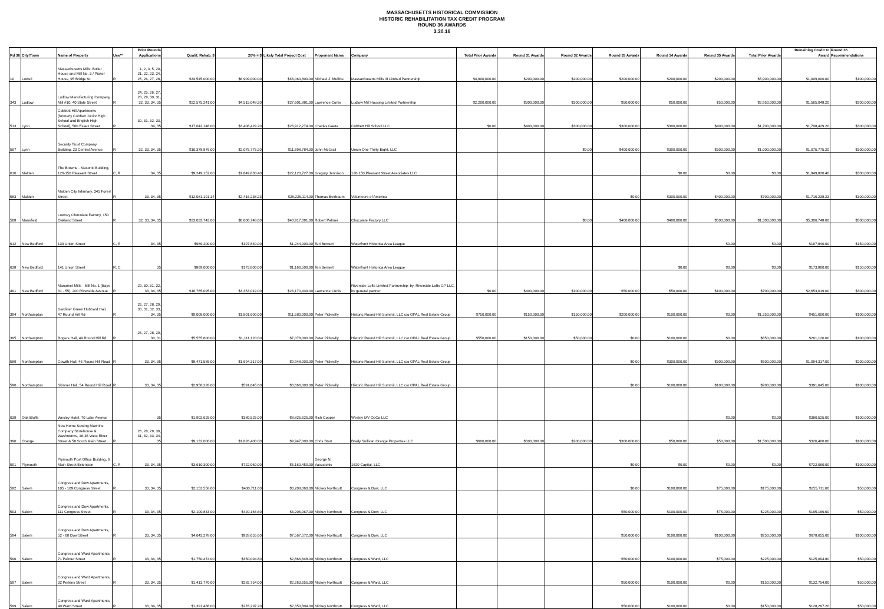MASSACHUSETTS HISTORICAL COMMISSION
HISTORIC REHABILITATION TAX CREDIT PROGRAM
ROUND 36 AWARDS
3.30.16
| Rd 36 | City/Town | Name of Property | Use** | Prior Rounds Applications | Qualif. Rehab. $ | 20% = $ | Likely Total Project Cost | Proponent Name | Company | Total Prior Awards | Round 31 Awards | Round 32 Awards | Round 33 Awards | Round 34 Awards | Round 35 Awards | Total Prior Awards | Remaining Credit to Award | Round 36 Recommendations |
| --- | --- | --- | --- | --- | --- | --- | --- | --- | --- | --- | --- | --- | --- | --- | --- | --- | --- | --- |
| 10 | Lowell | Massachusetts Mills: Boiler House and Mill No. 3 / Picker House, 95 Bridge St | R | 1, 2, 3, 5, 20, 21, 22, 23, 24, 25, 26, 27, 28, | $34,545,000.00 | $6,909,000.00 | $43,060,800.00 | Michael J. Mullins | Massachusetts Mills III Limited Partnership | $4,900,000.00 | $200,000.00 | $200,000.00 | $200,000.00 | $200,000.00 | $200,000.00 | $5,900,000.00 | $1,009,000.00 | $100,000.00 |
| 343 | Ludlow | Ludlow Manufacturing Company Mill #10, 40 State Street | R | 24, 25, 26, 27, 28, 29, 30, 31, 32, 33, 34, 35 | $22,575,241.00 | $4,515,048.20 | $27,601,881.00 | Lawrence Curtis | Ludlow Mill Housing Limited Partnership | $2,200,000.00 | $300,000.00 | $300,000.00 | $50,000.00 | $50,000.00 | $50,000.00 | $2,950,000.00 | $1,565,048.20 | $200,000.00 |
| 513 | Lynn | Cobbett Hill Apartments (formerly Cobbett Junior High School and English High School), 500 Essex Street | R | 30, 31, 32, 33, 34, 35 | $17,042,146.00 | $3,408,429.20 | $23,912,274.00 | Charles Gaeta | Cobbett Hill School LLC | $0.00 | $400,000.00 | $300,000.00 | $300,000.00 | $300,000.00 | $400,000.00 | $1,700,000.00 | $1,708,429.20 | $300,000.00 |
| 567 | Lynn | Security Trust Company Building, 23 Central Avenue | R | 32, 33, 34, 35 | $10,378,876.00 | $2,075,775.20 | $11,698,784.00 | John McGrail | Union One Thirty Eight, LLC | | | $0.00 | $400,000.00 | $300,000.00 | $300,000.00 | $1,000,000.00 | $1,075,775.20 | $300,000.00 |
| 610 | Malden | The Browne - Masonic Building, 126-150 Pleasant Street | C, R | 34, 35 | $9,249,152.00 | $1,849,830.40 | $22,120,727.00 | Gregory Jennison | 126-150 Pleasant Street Associates LLC | | | | | $0.00 | $0.00 | $0.00 | $1,849,830.40 | $300,000.00 |
| 583 | Malden | Malden City Infirmary, 341 Forest Street | R | 33, 34, 35 | $12,081,191.14 | $2,416,238.23 | $28,225,114.00 | Thomas Beirbaum | Volunteers of America | | | | $0.00 | $300,000.00 | $400,000.00 | $700,000.00 | $1,716,238.23 | $300,000.00 |
| 568 | Mansfield | Lowney Chocolate Factory, 150 Oakland Street | R | 32, 33, 34, 35 | $33,033,743.00 | $6,606,748.60 | $40,917,091.00 | Robert Palmer | Chocolate Factory LLC | | | $0.00 | $400,000.00 | $400,000.00 | $500,000.00 | $1,300,000.00 | $5,306,748.60 | $500,000.00 |
| 612 | New Bedford | 139 Union Street | C, R | 34, 35 | $989,200.00 | $197,840.00 | $1,244,000.00 | Teri Bernert | Waterfront Historica Area League | | | | | | $0.00 | $0.00 | $197,840.00 | $150,000.00 |
| 638 | New Bedford | 141 Union Street | R, C | 35 | $869,000.00 | $173,800.00 | $1,166,500.00 | Teri Bernert | Waterfront Historica Area League | | | | | $0.00 | $0.00 | $0.00 | $173,800.00 | $150,000.00 |
| 491 | New Bedford | Manomet Mills - Mill No. 1 (Bays 31 - 55), 200 Riverside Avenue | R | 29, 30, 31, 32, 33, 34, 35 | $16,765,095.00 | $3,353,019.00 | $23,170,439.00 | Lawrence Curtis | Riverside Lofts Limited Partnership; by: Riverside Lofts GP LLC, its general partner | $0.00 | $400,000.00 | $100,000.00 | $50,000.00 | $50,000.00 | $100,000.00 | $700,000.00 | $2,653,019.00 | $300,000.00 |
| 394 | Northampton | Gardiner Green Hubbard Hall, 47 Round Hill Rd | R | 26, 27, 28, 29, 30, 31, 32, 33, 34, 35 | $9,008,000.00 | $1,801,600.00 | $11,580,000.00 | Peter Picknelly | Historic Round Hill Summit, LLC c/o OPAL Real Estate Group | $750,000.00 | $150,000.00 | $150,000.00 | $200,000.00 | $100,000.00 | $0.00 | $1,350,000.00 | $451,600.00 | $100,000.00 |
| 395 | Northampton | Rogers Hall, 49 Round Hill Rd | R | 26, 27, 28, 29, 30, 31 | $5,555,600.00 | $1,111,120.00 | $7,078,000.00 | Peter Picknelly | Historic Round Hill Summit, LLC c/o OPAL Real Estate Group | $550,000.00 | $150,000.00 | $50,000.00 | $0.00 | $100,000.00 | $0.00 | $850,000.00 | $261,120.00 | $100,000.00 |
| 589 | Northampton | Gawith Hall, 46 Round Hill Road | R | 33, 34, 35 | $8,471,585.00 | $1,694,317.00 | $9,948,000.00 | Peter Picknelly | Historic Round Hill Summit, LLC c/o OPAL Real Estate Group | | | | $0.00 | $300,000.00 | $300,000.00 | $600,000.00 | $1,094,317.00 | $200,000.00 |
| 590 | Northampton | Skinner Hall, 54 Round Hill Road | R | 33, 34, 35 | $2,958,228.00 | $591,645.60 | $3,666,000.00 | Peter Picknelly | Historic Round Hill Summit, LLC c/o OPAL Real Estate Group | | | | $0.00 | $100,000.00 | $100,000.00 | $200,000.00 | $391,645.60 | $100,000.00 |
| 639 | Oak Bluffs | Wesley Hotel, 70 Lake Avenue | | 35 | $1,902,625.00 | $380,525.00 | $8,825,625.00 | Rich Cooper | Wesley MV OpCo LLC | | | | | | $0.00 | $0.00 | $380,525.00 | $100,000.00 |
| 396 | Orange | New Home Sewing Machine Company Storehouse & Washrooms, 16-36 West River Street & 58 South Main Street | R | 26, 28, 29, 30, 31, 32, 33, 34, 35 | $9,132,000.00 | $1,826,400.00 | $9,947,000.00 | Chris Starr | Brady Sullivan Orange Properties LLC | $600,000.00 | $300,000.00 | $200,000.00 | $300,000.00 | $50,000.00 | $50,000.00 | $1,500,000.00 | $326,400.00 | $100,000.00 |
| 591 | Plymouth | Plymouth Post Office Building, 6 Main Street Extension | C, R | 33, 34, 35 | $3,610,300.00 | $722,060.00 | $5,160,450.00 | George N. Vasvatekis | 1620 Capital, LLC. | | | | $0.00 | $0.00 | $0.00 | $0.00 | $722,060.00 | $100,000.00 |
| 592 | Salem | Congress and Dow Apartments, 105 - 109 Congress Street | R | 33, 34, 35 | $2,153,558.00 | $430,711.60 | $3,208,060.00 | Mickey Northcutt | Congress & Dow, LLC | | | | $0.00 | $100,000.00 | $75,000.00 | $175,000.00 | $255,711.60 | $50,000.00 |
| 593 | Salem | Congress and Dow Apartments, 111 Congress Street | R | 33, 34, 35 | $2,100,833.00 | $420,166.60 | $3,206,967.00 | Mickey Northcutt | Congress & Dow, LLC | | | | $50,000.00 | $100,000.00 | $75,000.00 | $225,000.00 | $195,166.60 | $50,000.00 |
| 594 | Salem | Congress and Dow Apartments, 52 - 60 Dow Street | R | 33, 34, 35 | $4,643,278.00 | $928,655.60 | $7,567,572.00 | Mickey Northcutt | Congress & Dow, LLC | | | | $50,000.00 | $100,000.00 | $100,000.00 | $250,000.00 | $678,655.60 | $100,000.00 |
| 596 | Salem | Congress and Ward Apartments, 71 Palmer Street | R | 33, 34, 35 | $1,750,474.00 | $350,094.80 | $2,866,848.00 | Mickey Northcutt | Congress & Ward, LLC | | | | $50,000.00 | $100,000.00 | $75,000.00 | $225,000.00 | $125,094.80 | $50,000.00 |
| 597 | Salem | Congress and Ward Apartments, 32 Perkins Street | R | 33, 34, 35 | $1,413,770.00 | $282,754.00 | $2,263,655.00 | Mickey Northcutt | Congress & Ward, LLC | | | | $50,000.00 | $100,000.00 | $0.00 | $150,000.00 | $132,754.00 | $50,000.00 |
| 599 | Salem | Congress and Ward Apartments, 40 Ward Street | R | 33, 34, 35 | $1,391,486.00 | $278,297.20 | $2,350,804.00 | Mickey Northcutt | Congress & Ward, LLC | | | | $50,000.00 | $100,000.00 | $0.00 | $150,000.00 | $128,297.20 | $50,000.00 |